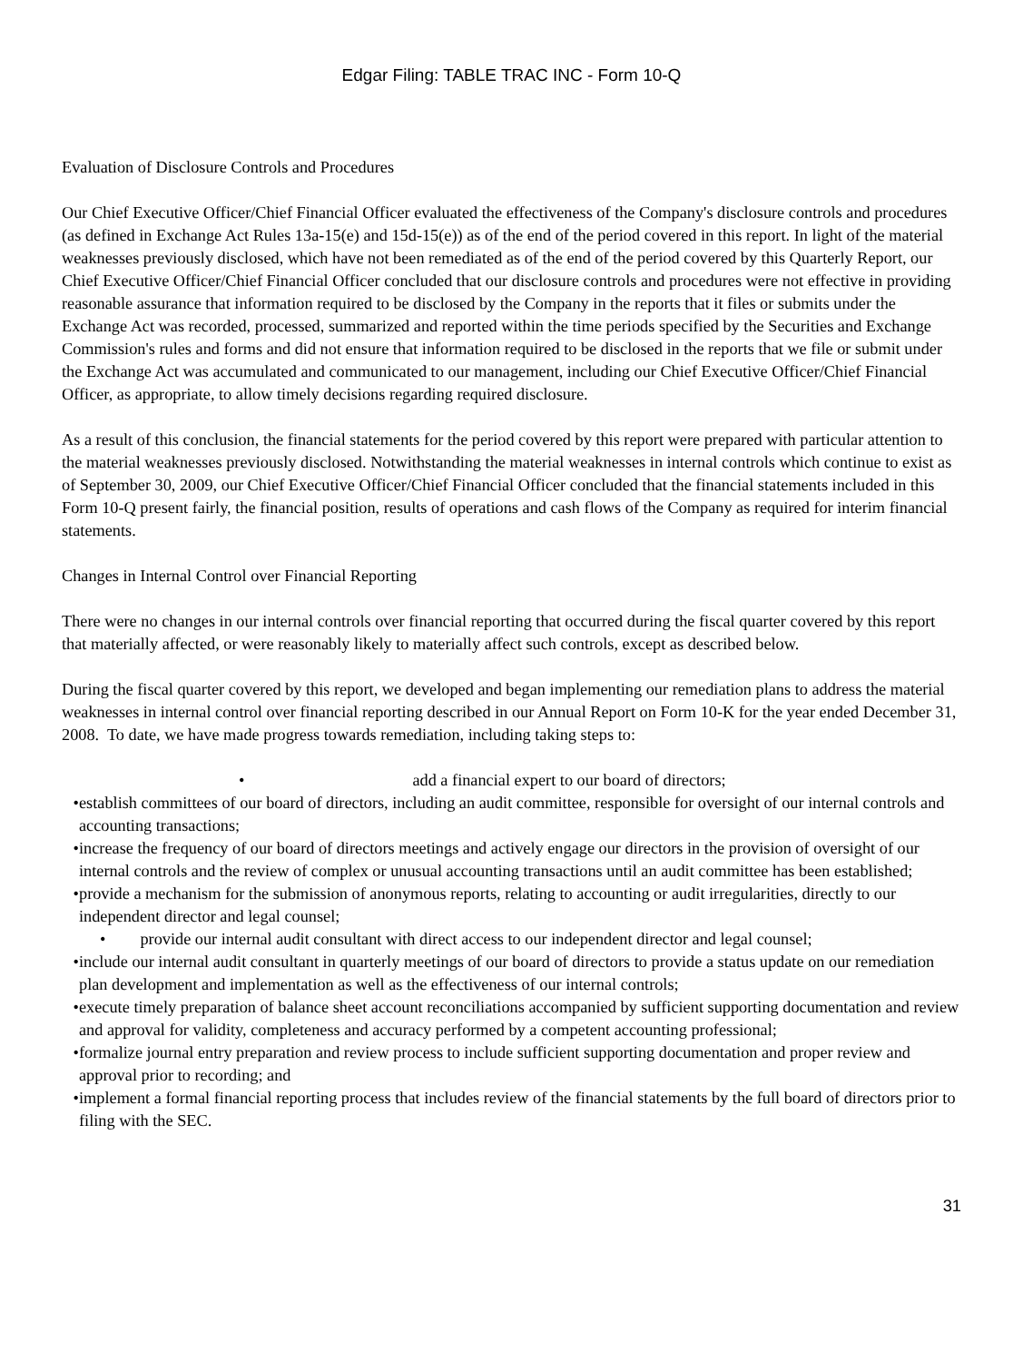Edgar Filing: TABLE TRAC INC - Form 10-Q
Evaluation of Disclosure Controls and Procedures
Our Chief Executive Officer/Chief Financial Officer evaluated the effectiveness of the Company's disclosure controls and procedures (as defined in Exchange Act Rules 13a-15(e) and 15d-15(e)) as of the end of the period covered in this report. In light of the material weaknesses previously disclosed, which have not been remediated as of the end of the period covered by this Quarterly Report, our Chief Executive Officer/Chief Financial Officer concluded that our disclosure controls and procedures were not effective in providing reasonable assurance that information required to be disclosed by the Company in the reports that it files or submits under the Exchange Act was recorded, processed, summarized and reported within the time periods specified by the Securities and Exchange Commission's rules and forms and did not ensure that information required to be disclosed in the reports that we file or submit under the Exchange Act was accumulated and communicated to our management, including our Chief Executive Officer/Chief Financial Officer, as appropriate, to allow timely decisions regarding required disclosure.
As a result of this conclusion, the financial statements for the period covered by this report were prepared with particular attention to the material weaknesses previously disclosed. Notwithstanding the material weaknesses in internal controls which continue to exist as of September 30, 2009, our Chief Executive Officer/Chief Financial Officer concluded that the financial statements included in this Form 10-Q present fairly, the financial position, results of operations and cash flows of the Company as required for interim financial statements.
Changes in Internal Control over Financial Reporting
There were no changes in our internal controls over financial reporting that occurred during the fiscal quarter covered by this report that materially affected, or were reasonably likely to materially affect such controls, except as described below.
During the fiscal quarter covered by this report, we developed and began implementing our remediation plans to address the material weaknesses in internal control over financial reporting described in our Annual Report on Form 10-K for the year ended December 31, 2008. To date, we have made progress towards remediation, including taking steps to:
• add a financial expert to our board of directors;
• establish committees of our board of directors, including an audit committee, responsible for oversight of our internal controls and accounting transactions;
• increase the frequency of our board of directors meetings and actively engage our directors in the provision of oversight of our internal controls and the review of complex or unusual accounting transactions until an audit committee has been established;
• provide a mechanism for the submission of anonymous reports, relating to accounting or audit irregularities, directly to our independent director and legal counsel;
• provide our internal audit consultant with direct access to our independent director and legal counsel;
• include our internal audit consultant in quarterly meetings of our board of directors to provide a status update on our remediation plan development and implementation as well as the effectiveness of our internal controls;
• execute timely preparation of balance sheet account reconciliations accompanied by sufficient supporting documentation and review and approval for validity, completeness and accuracy performed by a competent accounting professional;
• formalize journal entry preparation and review process to include sufficient supporting documentation and proper review and approval prior to recording; and
• implement a formal financial reporting process that includes review of the financial statements by the full board of directors prior to filing with the SEC.
31